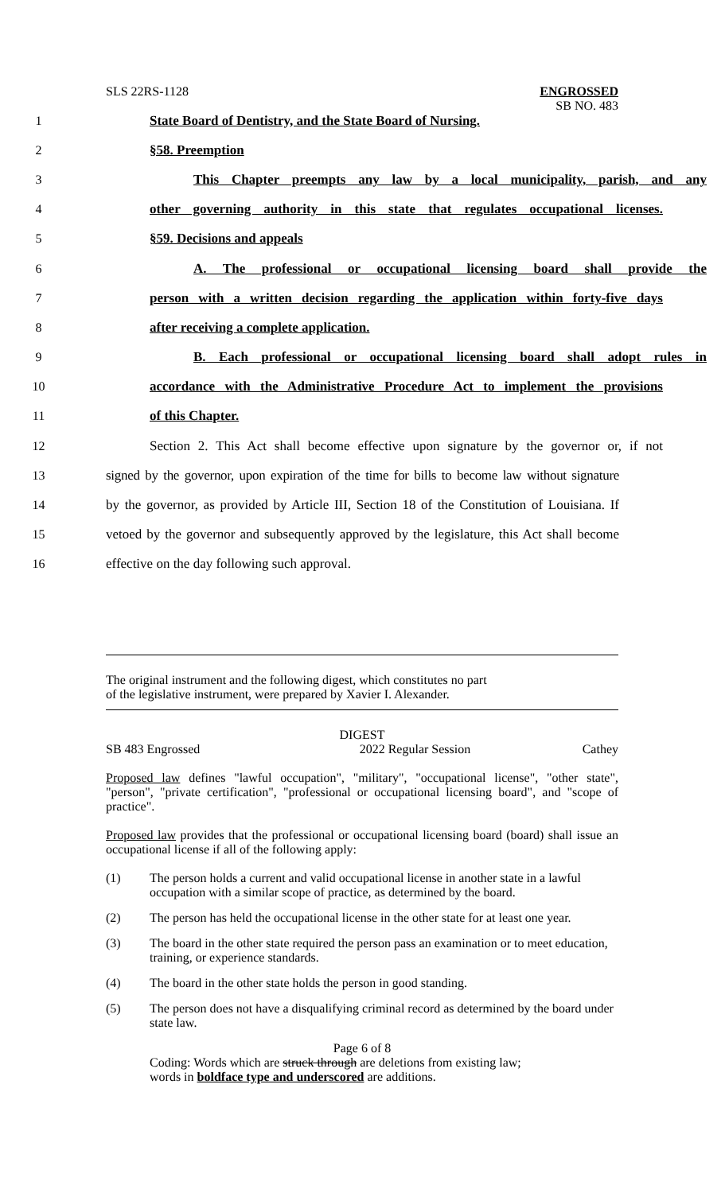SLS 22RS-1128
ENGROSSED
SB NO. 483
1 State Board of Dentistry, and the State Board of Nursing.
2 §58. Preemption
3
This Chapter preempts any law by a local municipality, parish, and any
4
other governing authority in this state that regulates occupational licenses.
5 §59. Decisions and appeals
6
A. The professional or occupational licensing board shall provide the
7
person with a written decision regarding the application within forty-five days
8 after receiving a complete application.
9
B. Each professional or occupational licensing board shall adopt rules in
10
accordance with the Administrative Procedure Act to implement the provisions
11 of this Chapter.
12
Section 2. This Act shall become effective upon signature by the governor or, if not
13
signed by the governor, upon expiration of the time for bills to become law without signature
14
by the governor, as provided by Article III, Section 18 of the Constitution of Louisiana. If
15
vetoed by the governor and subsequently approved by the legislature, this Act shall become
16 effective on the day following such approval.
The original instrument and the following digest, which constitutes no part
of the legislative instrument, were prepared by Xavier I. Alexander.
DIGEST
SB 483 Engrossed 2022 Regular Session Cathey
Proposed law defines "lawful occupation", "military", "occupational license", "other state", "person", "private certification", "professional or occupational licensing board", and "scope of practice".
Proposed law provides that the professional or occupational licensing board (board) shall issue an occupational license if all of the following apply:
(1) The person holds a current and valid occupational license in another state in a lawful occupation with a similar scope of practice, as determined by the board.
(2) The person has held the occupational license in the other state for at least one year.
(3) The board in the other state required the person pass an examination or to meet education, training, or experience standards.
(4) The board in the other state holds the person in good standing.
(5) The person does not have a disqualifying criminal record as determined by the board under state law.
Page 6 of 8
Coding: Words which are struck through are deletions from existing law;
words in boldface type and underscored are additions.